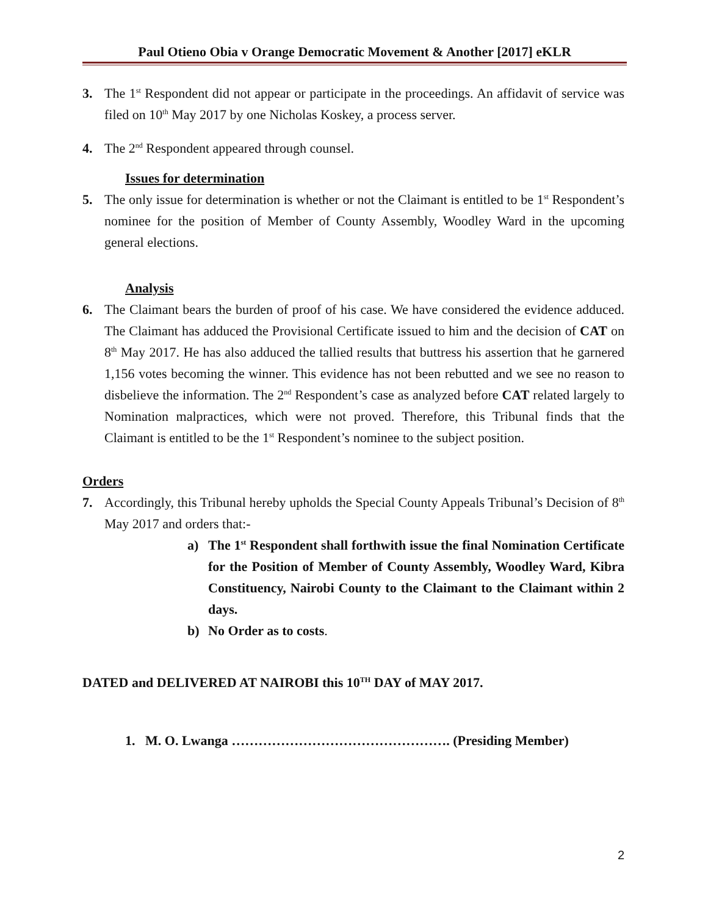Paul Otieno Obia v Orange Democratic Movement & Another [2017] eKLR
3. The 1<sup>st</sup> Respondent did not appear or participate in the proceedings. An affidavit of service was filed on 10<sup>th</sup> May 2017 by one Nicholas Koskey, a process server.
4. The 2<sup>nd</sup> Respondent appeared through counsel.
Issues for determination
5. The only issue for determination is whether or not the Claimant is entitled to be 1<sup>st</sup> Respondent’s nominee for the position of Member of County Assembly, Woodley Ward in the upcoming general elections.
Analysis
6. The Claimant bears the burden of proof of his case. We have considered the evidence adduced. The Claimant has adduced the Provisional Certificate issued to him and the decision of CAT on 8<sup>th</sup> May 2017. He has also adduced the tallied results that buttress his assertion that he garnered 1,156 votes becoming the winner. This evidence has not been rebutted and we see no reason to disbelieve the information. The 2<sup>nd</sup> Respondent’s case as analyzed before CAT related largely to Nomination malpractices, which were not proved. Therefore, this Tribunal finds that the Claimant is entitled to be the 1<sup>st</sup> Respondent’s nominee to the subject position.
Orders
7. Accordingly, this Tribunal hereby upholds the Special County Appeals Tribunal’s Decision of 8<sup>th</sup> May 2017 and orders that:-
a) The 1<sup>st</sup> Respondent shall forthwith issue the final Nomination Certificate for the Position of Member of County Assembly, Woodley Ward, Kibra Constituency, Nairobi County to the Claimant to the Claimant within 2 days.
b) No Order as to costs.
DATED and DELIVERED AT NAIROBI this 10<sup>TH</sup> DAY of MAY 2017.
1. M. O. Lwanga …………………………………………. (Presiding Member)
2